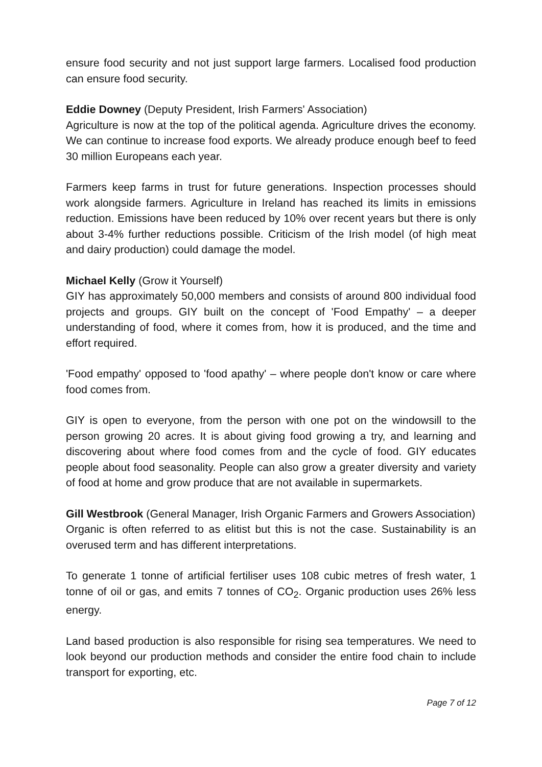ensure food security and not just support large farmers. Localised food production can ensure food security.
Eddie Downey (Deputy President, Irish Farmers' Association)
Agriculture is now at the top of the political agenda. Agriculture drives the economy. We can continue to increase food exports. We already produce enough beef to feed 30 million Europeans each year.
Farmers keep farms in trust for future generations. Inspection processes should work alongside farmers. Agriculture in Ireland has reached its limits in emissions reduction. Emissions have been reduced by 10% over recent years but there is only about 3-4% further reductions possible. Criticism of the Irish model (of high meat and dairy production) could damage the model.
Michael Kelly (Grow it Yourself)
GIY has approximately 50,000 members and consists of around 800 individual food projects and groups. GIY built on the concept of 'Food Empathy' – a deeper understanding of food, where it comes from, how it is produced, and the time and effort required.
'Food empathy' opposed to 'food apathy' – where people don't know or care where food comes from.
GIY is open to everyone, from the person with one pot on the windowsill to the person growing 20 acres. It is about giving food growing a try, and learning and discovering about where food comes from and the cycle of food. GIY educates people about food seasonality. People can also grow a greater diversity and variety of food at home and grow produce that are not available in supermarkets.
Gill Westbrook (General Manager, Irish Organic Farmers and Growers Association)
Organic is often referred to as elitist but this is not the case. Sustainability is an overused term and has different interpretations.
To generate 1 tonne of artificial fertiliser uses 108 cubic metres of fresh water, 1 tonne of oil or gas, and emits 7 tonnes of CO<sub>2</sub>. Organic production uses 26% less energy.
Land based production is also responsible for rising sea temperatures. We need to look beyond our production methods and consider the entire food chain to include transport for exporting, etc.
Page 7 of 12